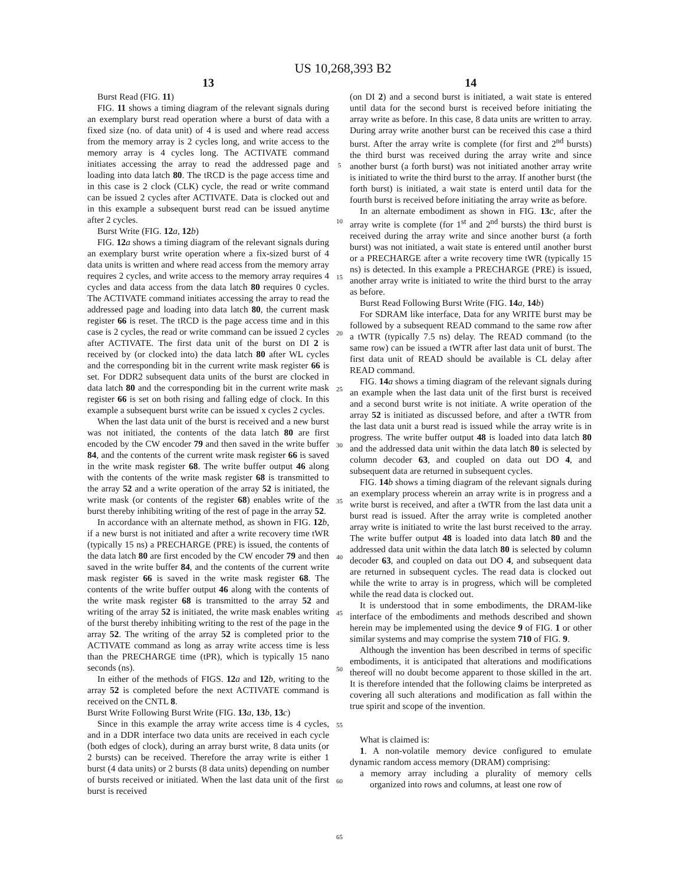US 10,268,393 B2
13
Burst Read (FIG. 11)
FIG. 11 shows a timing diagram of the relevant signals during an exemplary burst read operation where a burst of data with a fixed size (no. of data unit) of 4 is used and where read access from the memory array is 2 cycles long, and write access to the memory array is 4 cycles long. The ACTIVATE command initiates accessing the array to read the addressed page and loading into data latch 80. The tRCD is the page access time and in this case is 2 clock (CLK) cycle, the read or write command can be issued 2 cycles after ACTIVATE. Data is clocked out and in this example a subsequent burst read can be issued anytime after 2 cycles.
Burst Write (FIG. 12 a, 12 b)
FIG. 12 a shows a timing diagram of the relevant signals during an exemplary burst write operation where a fix-sized burst of 4 data units is written and where read access from the memory array requires 2 cycles, and write access to the memory array requires 4 cycles and data access from the data latch 80 requires 0 cycles. The ACTIVATE command initiates accessing the array to read the addressed page and loading into data latch 80, the current mask register 66 is reset. The tRCD is the page access time and in this case is 2 cycles, the read or write command can be issued 2 cycles after ACTIVATE. The first data unit of the burst on DI 2 is received by (or clocked into) the data latch 80 after WL cycles and the corresponding bit in the current write mask register 66 is set. For DDR2 subsequent data units of the burst are clocked in data latch 80 and the corresponding bit in the current write mask register 66 is set on both rising and falling edge of clock. In this example a subsequent burst write can be issued x cycles 2 cycles.
When the last data unit of the burst is received and a new burst was not initiated, the contents of the data latch 80 are first encoded by the CW encoder 79 and then saved in the write buffer 84, and the contents of the current write mask register 66 is saved in the write mask register 68. The write buffer output 46 along with the contents of the write mask register 68 is transmitted to the array 52 and a write operation of the array 52 is initiated, the write mask (or contents of the register 68) enables write of the burst thereby inhibiting writing of the rest of page in the array 52.
In accordance with an alternate method, as shown in FIG. 12 b, if a new burst is not initiated and after a write recovery time tWR (typically 15 ns) a PRECHARGE (PRE) is issued, the contents of the data latch 80 are first encoded by the CW encoder 79 and then saved in the write buffer 84, and the contents of the current write mask register 66 is saved in the write mask register 68. The contents of the write buffer output 46 along with the contents of the write mask register 68 is transmitted to the array 52 and writing of the array 52 is initiated, the write mask enables writing of the burst thereby inhibiting writing to the rest of the page in the array 52. The writing of the array 52 is completed prior to the ACTIVATE command as long as array write access time is less than the PRECHARGE time (tPR), which is typically 15 nano seconds (ns).
In either of the methods of FIGS. 12 a and 12 b, writing to the array 52 is completed before the next ACTIVATE command is received on the CNTL 8.
Burst Write Following Burst Write (FIG. 13 a, 13 b, 13 c)
Since in this example the array write access time is 4 cycles, and in a DDR interface two data units are received in each cycle (both edges of clock), during an array burst write, 8 data units (or 2 bursts) can be received. Therefore the array write is either 1 burst (4 data units) or 2 bursts (8 data units) depending on number of bursts received or initiated. When the last data unit of the first burst is received
5
10
15
20
25
30
35
40
45
50
55
60
65
14
(on DI 2) and a second burst is initiated, a wait state is entered until data for the second burst is received before initiating the array write as before. In this case, 8 data units are written to array. During array write another burst can be received this case a third burst. After the array write is complete (for first and 2<sup>nd</sup> bursts) the third burst was received during the array write and since another burst (a forth burst) was not initiated another array write is initiated to write the third burst to the array. If another burst (the forth burst) is initiated, a wait state is enterd until data for the fourth burst is received before initiating the array write as before.
In an alternate embodiment as shown in FIG. 13 c, after the array write is complete (for 1<sup>st</sup> and 2<sup>nd</sup> bursts) the third burst is received during the array write and since another burst (a forth burst) was not initiated, a wait state is entered until another burst or a PRECHARGE after a write recovery time tWR (typically 15 ns) is detected. In this example a PRECHARGE (PRE) is issued, another array write is initiated to write the third burst to the array as before.
Burst Read Following Burst Write (FIG. 14 a, 14 b)
For SDRAM like interface, Data for any WRITE burst may be followed by a subsequent READ command to the same row after a tWTR (typically 7.5 ns) delay. The READ command (to the same row) can be issued a tWTR after last data unit of burst. The first data unit of READ should be available is CL delay after READ command.
FIG. 14 a shows a timing diagram of the relevant signals during an example when the last data unit of the first burst is received and a second burst write is not initiate. A write operation of the array 52 is initiated as discussed before, and after a tWTR from the last data unit a burst read is issued while the array write is in progress. The write buffer output 48 is loaded into data latch 80 and the addressed data unit within the data latch 80 is selected by column decoder 63, and coupled on data out DO 4, and subsequent data are returned in subsequent cycles.
FIG. 14 b shows a timing diagram of the relevant signals during an exemplary process wherein an array write is in progress and a write burst is received, and after a tWTR from the last data unit a burst read is issued. After the array write is completed another array write is initiated to write the last burst received to the array. The write buffer output 48 is loaded into data latch 80 and the addressed data unit within the data latch 80 is selected by column decoder 63, and coupled on data out DO 4, and subsequent data are returned in subsequent cycles. The read data is clocked out while the write to array is in progress, which will be completed while the read data is clocked out.
It is understood that in some embodiments, the DRAM-like interface of the embodiments and methods described and shown herein may be implemented using the device 9 of FIG. 1 or other similar systems and may comprise the system 710 of FIG. 9.
Although the invention has been described in terms of specific embodiments, it is anticipated that alterations and modifications thereof will no doubt become apparent to those skilled in the art. It is therefore intended that the following claims be interpreted as covering all such alterations and modification as fall within the true spirit and scope of the invention.
What is claimed is:
1. A non-volatile memory device configured to emulate dynamic random access memory (DRAM) comprising:
a memory array including a plurality of memory cells organized into rows and columns, at least one row of